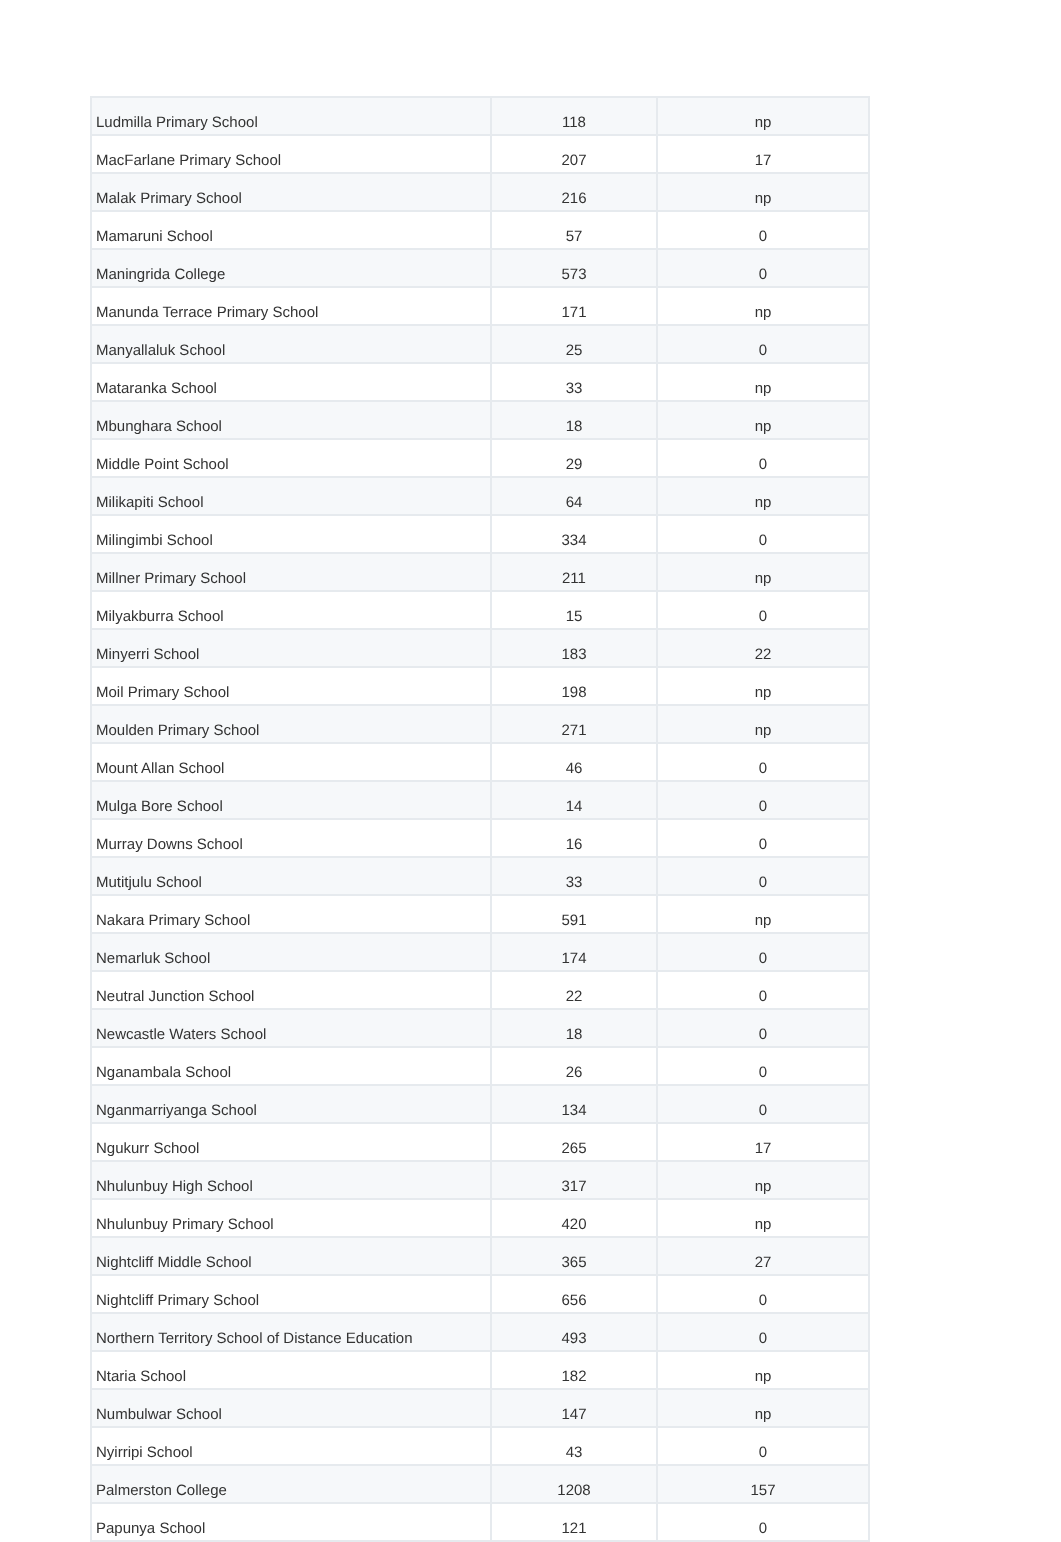| Ludmilla Primary School | 118 | np |
| MacFarlane Primary School | 207 | 17 |
| Malak Primary School | 216 | np |
| Mamaruni School | 57 | 0 |
| Maningrida College | 573 | 0 |
| Manunda Terrace Primary School | 171 | np |
| Manyallaluk School | 25 | 0 |
| Mataranka School | 33 | np |
| Mbunghara School | 18 | np |
| Middle Point School | 29 | 0 |
| Milikapiti School | 64 | np |
| Milingimbi School | 334 | 0 |
| Millner Primary School | 211 | np |
| Milyakburra School | 15 | 0 |
| Minyerri School | 183 | 22 |
| Moil Primary School | 198 | np |
| Moulden Primary School | 271 | np |
| Mount Allan School | 46 | 0 |
| Mulga Bore School | 14 | 0 |
| Murray Downs School | 16 | 0 |
| Mutitjulu School | 33 | 0 |
| Nakara Primary School | 591 | np |
| Nemarluk School | 174 | 0 |
| Neutral Junction School | 22 | 0 |
| Newcastle Waters School | 18 | 0 |
| Nganambala School | 26 | 0 |
| Nganmarriyanga School | 134 | 0 |
| Ngukurr School | 265 | 17 |
| Nhulunbuy High School | 317 | np |
| Nhulunbuy Primary School | 420 | np |
| Nightcliff Middle School | 365 | 27 |
| Nightcliff Primary School | 656 | 0 |
| Northern Territory School of Distance Education | 493 | 0 |
| Ntaria School | 182 | np |
| Numbulwar School | 147 | np |
| Nyirripi School | 43 | 0 |
| Palmerston College | 1208 | 157 |
| Papunya School | 121 | 0 |